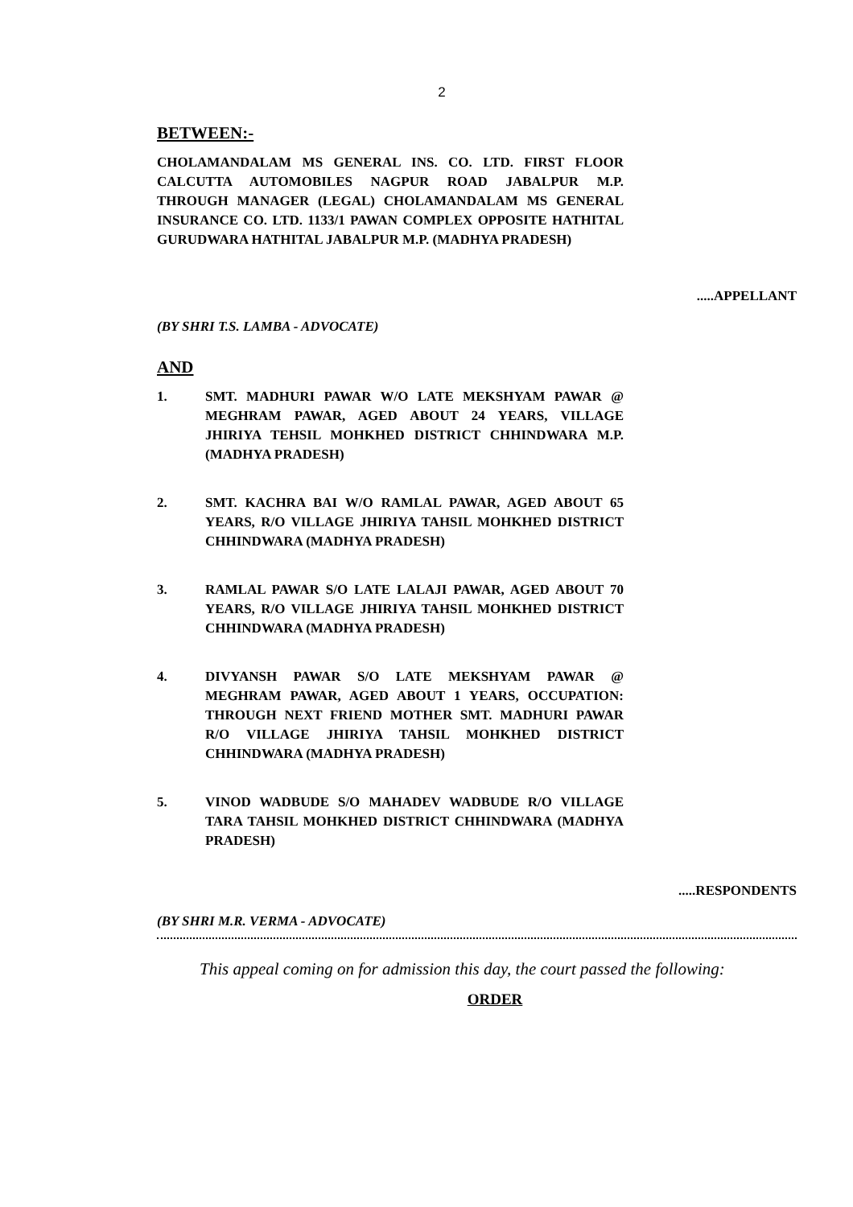2
BETWEEN:-
CHOLAMANDALAM MS GENERAL INS. CO. LTD. FIRST FLOOR CALCUTTA AUTOMOBILES NAGPUR ROAD JABALPUR M.P. THROUGH MANAGER (LEGAL) CHOLAMANDALAM MS GENERAL INSURANCE CO. LTD. 1133/1 PAWAN COMPLEX OPPOSITE HATHITAL GURUDWARA HATHITAL JABALPUR M.P. (MADHYA PRADESH)
.....APPELLANT
(BY SHRI T.S. LAMBA - ADVOCATE)
AND
1. SMT. MADHURI PAWAR W/O LATE MEKSHYAM PAWAR @ MEGHRAM PAWAR, AGED ABOUT 24 YEARS, VILLAGE JHIRIYA TEHSIL MOHKHED DISTRICT CHHINDWARA M.P. (MADHYA PRADESH)
2. SMT. KACHRA BAI W/O RAMLAL PAWAR, AGED ABOUT 65 YEARS, R/O VILLAGE JHIRIYA TAHSIL MOHKHED DISTRICT CHHINDWARA (MADHYA PRADESH)
3. RAMLAL PAWAR S/O LATE LALAJI PAWAR, AGED ABOUT 70 YEARS, R/O VILLAGE JHIRIYA TAHSIL MOHKHED DISTRICT CHHINDWARA (MADHYA PRADESH)
4. DIVYANSH PAWAR S/O LATE MEKSHYAM PAWAR @ MEGHRAM PAWAR, AGED ABOUT 1 YEARS, OCCUPATION: THROUGH NEXT FRIEND MOTHER SMT. MADHURI PAWAR R/O VILLAGE JHIRIYA TAHSIL MOHKHED DISTRICT CHHINDWARA (MADHYA PRADESH)
5. VINOD WADBUDE S/O MAHADEV WADBUDE R/O VILLAGE TARA TAHSIL MOHKHED DISTRICT CHHINDWARA (MADHYA PRADESH)
.....RESPONDENTS
(BY SHRI M.R. VERMA - ADVOCATE)
This appeal coming on for admission this day, the court passed the following:
ORDER